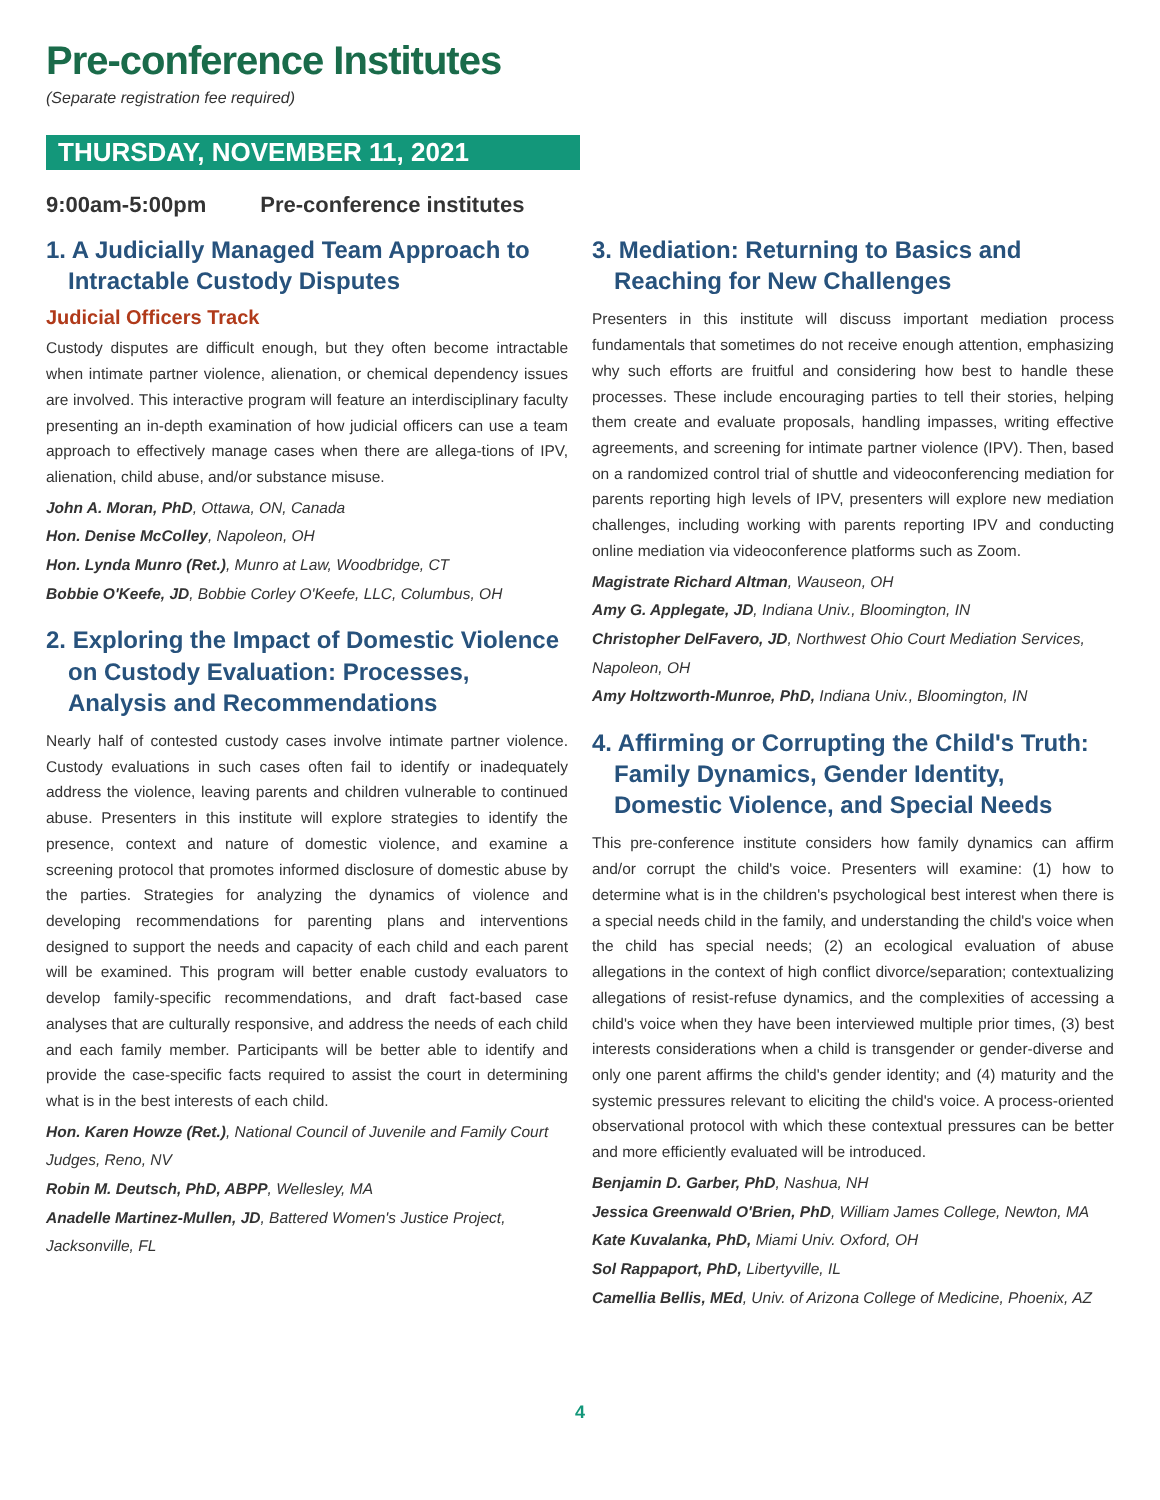Pre-conference Institutes
(Separate registration fee required)
THURSDAY, NOVEMBER 11, 2021
9:00am-5:00pm Pre-conference institutes
1. A Judicially Managed Team Approach to Intractable Custody Disputes
Judicial Officers Track
Custody disputes are difficult enough, but they often become intractable when intimate partner violence, alienation, or chemical dependency issues are involved. This interactive program will feature an interdisciplinary faculty presenting an in-depth examination of how judicial officers can use a team approach to effectively manage cases when there are allega-tions of IPV, alienation, child abuse, and/or substance misuse.
John A. Moran, PhD, Ottawa, ON, Canada
Hon. Denise McColley, Napoleon, OH
Hon. Lynda Munro (Ret.), Munro at Law, Woodbridge, CT
Bobbie O'Keefe, JD, Bobbie Corley O'Keefe, LLC, Columbus, OH
2. Exploring the Impact of Domestic Violence on Custody Evaluation: Processes, Analysis and Recommendations
Nearly half of contested custody cases involve intimate partner violence. Custody evaluations in such cases often fail to identify or inadequately address the violence, leaving parents and children vulnerable to continued abuse. Presenters in this institute will explore strategies to identify the presence, context and nature of domestic violence, and examine a screening protocol that promotes informed disclosure of domestic abuse by the parties. Strategies for analyzing the dynamics of violence and developing recommendations for parenting plans and interventions designed to support the needs and capacity of each child and each parent will be examined. This program will better enable custody evaluators to develop family-specific recommendations, and draft fact-based case analyses that are culturally responsive, and address the needs of each child and each family member. Participants will be better able to identify and provide the case-specific facts required to assist the court in determining what is in the best interests of each child.
Hon. Karen Howze (Ret.), National Council of Juvenile and Family Court Judges, Reno, NV
Robin M. Deutsch, PhD, ABPP, Wellesley, MA
Anadelle Martinez-Mullen, JD, Battered Women's Justice Project, Jacksonville, FL
3. Mediation: Returning to Basics and Reaching for New Challenges
Presenters in this institute will discuss important mediation process fundamentals that sometimes do not receive enough attention, emphasizing why such efforts are fruitful and considering how best to handle these processes. These include encouraging parties to tell their stories, helping them create and evaluate proposals, handling impasses, writing effective agreements, and screening for intimate partner violence (IPV). Then, based on a randomized control trial of shuttle and videoconferencing mediation for parents reporting high levels of IPV, presenters will explore new mediation challenges, including working with parents reporting IPV and conducting online mediation via videoconference platforms such as Zoom.
Magistrate Richard Altman, Wauseon, OH
Amy G. Applegate, JD, Indiana Univ., Bloomington, IN
Christopher DelFavero, JD, Northwest Ohio Court Mediation Services, Napoleon, OH
Amy Holtzworth-Munroe, PhD, Indiana Univ., Bloomington, IN
4. Affirming or Corrupting the Child's Truth: Family Dynamics, Gender Identity, Domestic Violence, and Special Needs
This pre-conference institute considers how family dynamics can affirm and/or corrupt the child's voice. Presenters will examine: (1) how to determine what is in the children's psychological best interest when there is a special needs child in the family, and understanding the child's voice when the child has special needs; (2) an ecological evaluation of abuse allegations in the context of high conflict divorce/separation; contextualizing allegations of resist-refuse dynamics, and the complexities of accessing a child's voice when they have been interviewed multiple prior times, (3) best interests considerations when a child is transgender or gender-diverse and only one parent affirms the child's gender identity; and (4) maturity and the systemic pressures relevant to eliciting the child's voice. A process-oriented observational protocol with which these contextual pressures can be better and more efficiently evaluated will be introduced.
Benjamin D. Garber, PhD, Nashua, NH
Jessica Greenwald O'Brien, PhD, William James College, Newton, MA
Kate Kuvalanka, PhD, Miami Univ. Oxford, OH
Sol Rappaport, PhD, Libertyville, IL
Camellia Bellis, MEd, Univ. of Arizona College of Medicine, Phoenix, AZ
4